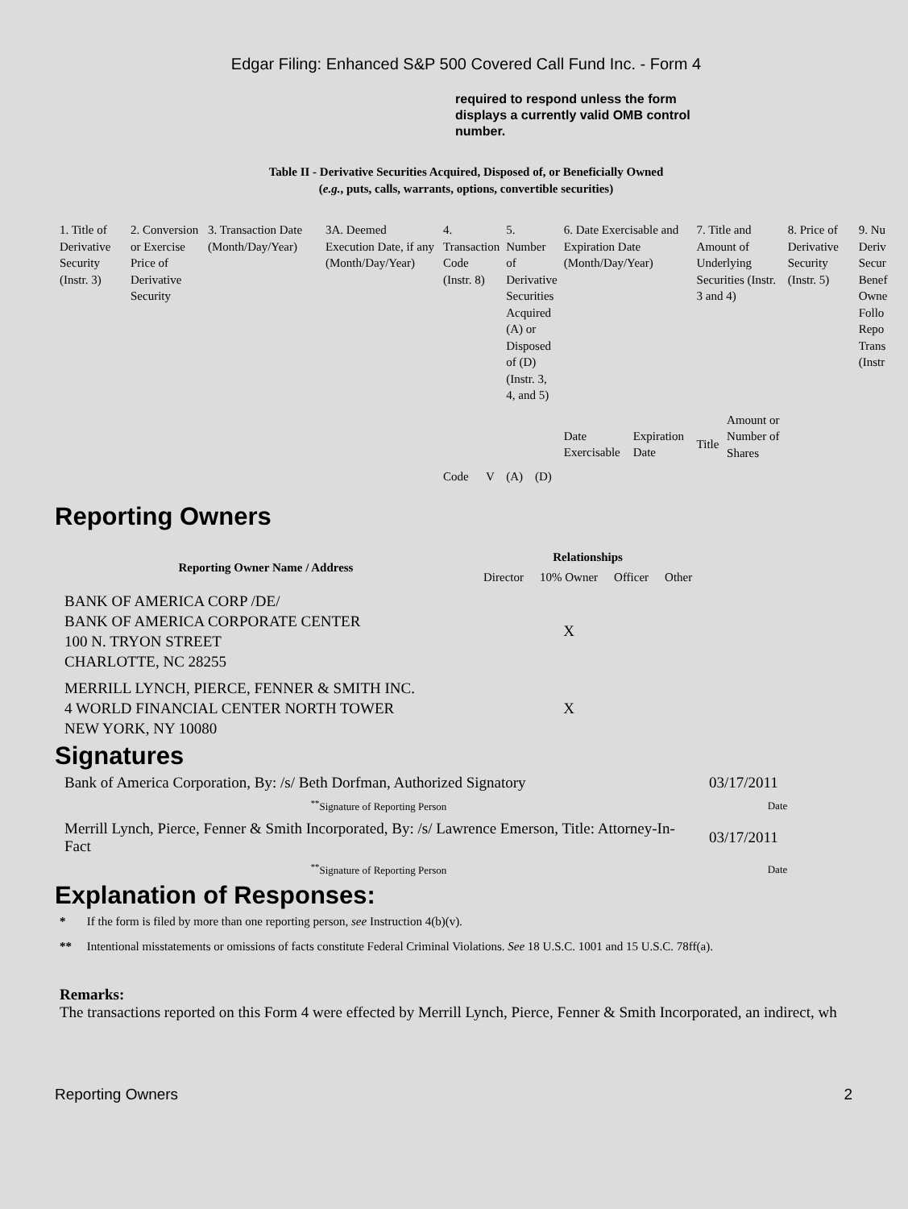Edgar Filing: Enhanced S&P 500 Covered Call Fund Inc. - Form 4
required to respond unless the form displays a currently valid OMB control number.
Table II - Derivative Securities Acquired, Disposed of, or Beneficially Owned
(e.g., puts, calls, warrants, options, convertible securities)
| 1. Title of Derivative Security (Instr. 3) | 2. Conversion or Exercise Price of Derivative Security | 3. Transaction Date (Month/Day/Year) | 3A. Deemed Execution Date, if any (Month/Day/Year) | 4. Transaction Code (Instr. 8) | | 5. Number of Derivative Securities Acquired (A) or Disposed of (D) (Instr. 3, 4, and 5) | | 6. Date Exercisable and Expiration Date (Month/Day/Year) | | 7. Title and Amount of Underlying Securities (Instr. 3 and 4) | | 8. Price of Derivative Security (Instr. 5) | 9. Nu Deriv Secur Benef Owne Follo Repo Trans (Instr |
| | | | | Code | V | (A) | (D) | Date Exercisable | Expiration Date | Title | Amount or Number of Shares | | |
Reporting Owners
| Reporting Owner Name / Address | Relationships | | | |
| --- | --- | --- | --- | --- |
| | Director | 10% Owner | Officer | Other |
| BANK OF AMERICA CORP /DE/ BANK OF AMERICA CORPORATE CENTER 100 N. TRYON STREET CHARLOTTE, NC 28255 | | X | | |
| MERRILL LYNCH, PIERCE, FENNER & SMITH INC. 4 WORLD FINANCIAL CENTER NORTH TOWER NEW YORK, NY 10080 | | X | | |
Signatures
| Bank of America Corporation, By: /s/ Beth Dorfman, Authorized Signatory | 03/17/2011 |
| <sup>**</sup> Signature of Reporting Person | Date |
| Merrill Lynch, Pierce, Fenner & Smith Incorporated, By: /s/ Lawrence Emerson, Title: Attorney-In-Fact | 03/17/2011 |
| <sup>**</sup> Signature of Reporting Person | Date |
Explanation of Responses:
* If the form is filed by more than one reporting person, see Instruction 4(b)(v).
** Intentional misstatements or omissions of facts constitute Federal Criminal Violations. See 18 U.S.C. 1001 and 15 U.S.C. 78ff(a).
Remarks:
The transactions reported on this Form 4 were effected by Merrill Lynch, Pierce, Fenner & Smith Incorporated, an indirect, wh
Reporting Owners 2